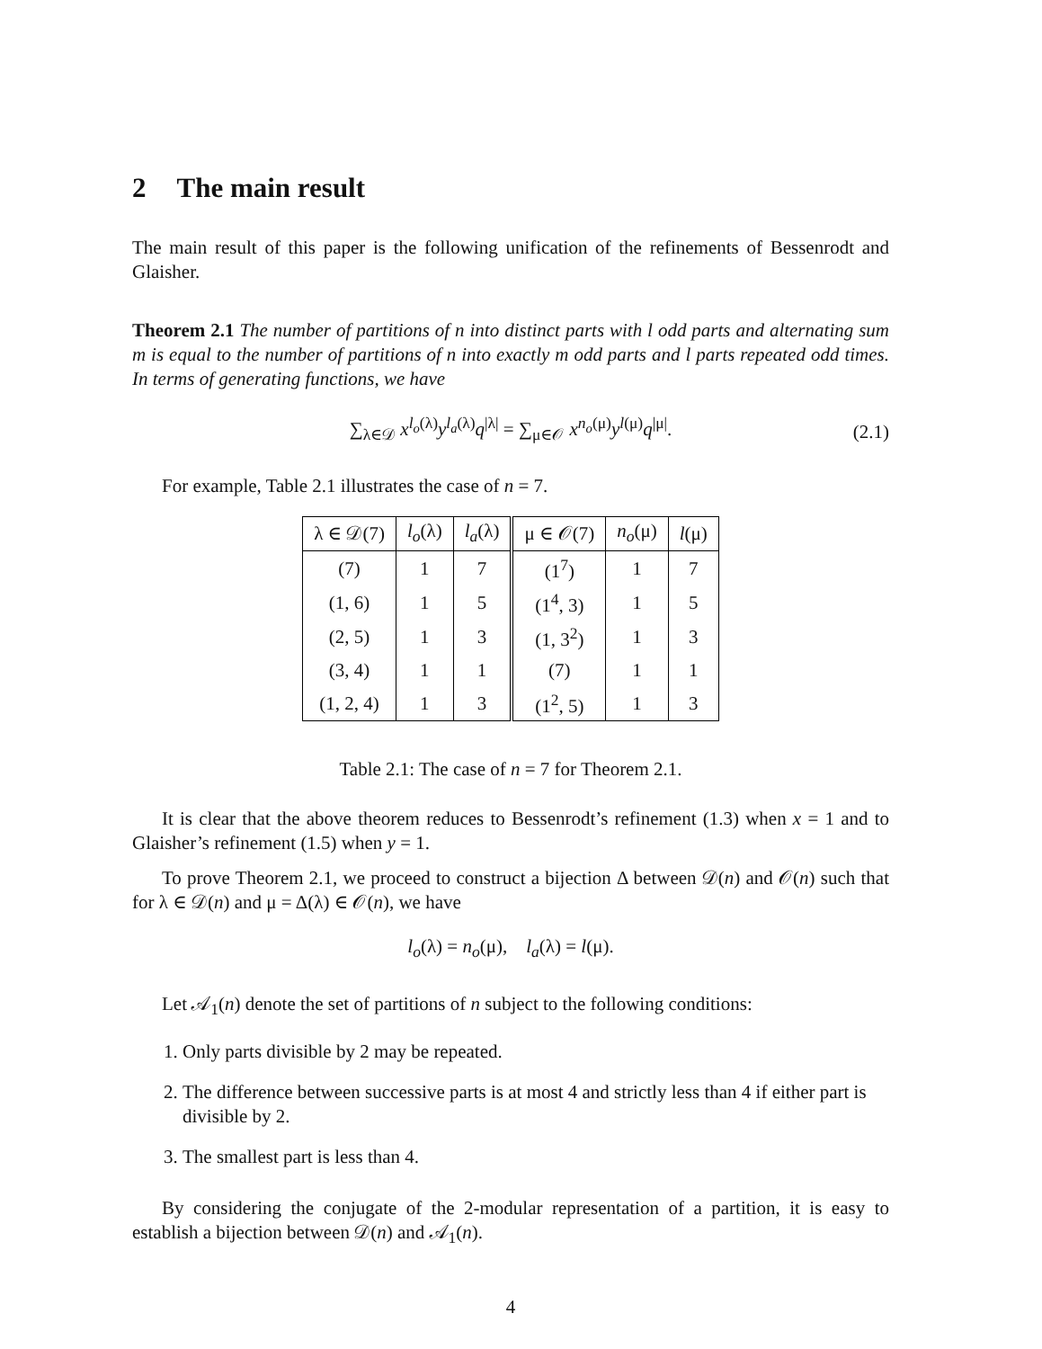2 The main result
The main result of this paper is the following unification of the refinements of Bessenrodt and Glaisher.
Theorem 2.1 The number of partitions of n into distinct parts with l odd parts and alternating sum m is equal to the number of partitions of n into exactly m odd parts and l parts repeated odd times. In terms of generating functions, we have
∑<sub>λ∈𝒟</sub> x<sup>l<sub>o</sub>(λ)</sup>y<sup>l<sub>a</sub>(λ)</sup>q<sup>|λ|</sup> = ∑<sub>μ∈𝒪</sub> x<sup>n<sub>o</sub>(μ)</sup>y<sup>l(μ)</sup>q<sup>|μ|</sup>. (2.1)
For example, Table 2.1 illustrates the case of n = 7.
| λ ∈ 𝒟(7) | l<sub>o</sub> (λ) | l<sub>a</sub> (λ) | μ ∈ 𝒪(7) | n<sub>o</sub> (μ) | l (μ) |
| --- | --- | --- | --- | --- | --- |
| (7) | 1 | 7 | (1<sup>7</sup>) | 1 | 7 |
| (1, 6) | 1 | 5 | (1<sup>4</sup>, 3) | 1 | 5 |
| (2, 5) | 1 | 3 | (1, 3<sup>2</sup>) | 1 | 3 |
| (3, 4) | 1 | 1 | (7) | 1 | 1 |
| (1, 2, 4) | 1 | 3 | (1<sup>2</sup>, 5) | 1 | 3 |
Table 2.1: The case of n = 7 for Theorem 2.1.
It is clear that the above theorem reduces to Bessenrodt’s refinement (1.3) when x = 1 and to Glaisher’s refinement (1.5) when y = 1.
To prove Theorem 2.1, we proceed to construct a bijection Δ between 𝒟(n) and 𝒪(n) such that for λ ∈ 𝒟(n) and μ = Δ(λ) ∈ 𝒪(n), we have
l<sub>o</sub>(λ) = n<sub>o</sub>(μ), l<sub>a</sub>(λ) = l(μ).
Let 𝒜<sub>1</sub>(n) denote the set of partitions of n subject to the following conditions:
1. Only parts divisible by 2 may be repeated.
2. The difference between successive parts is at most 4 and strictly less than 4 if either part is divisible by 2.
3. The smallest part is less than 4.
By considering the conjugate of the 2-modular representation of a partition, it is easy to establish a bijection between 𝒟(n) and 𝒜<sub>1</sub>(n).
4